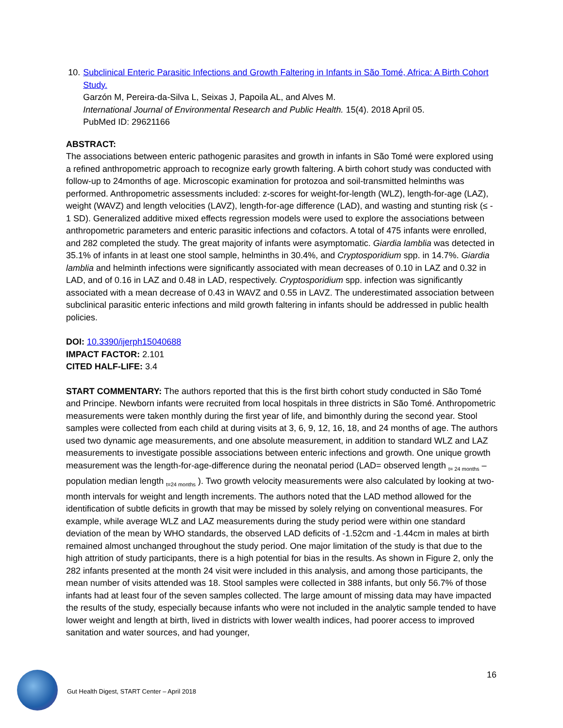10. Subclinical Enteric Parasitic Infections and Growth Faltering in Infants in São Tomé, Africa: A Birth Cohort Study.
Garzón M, Pereira-da-Silva L, Seixas J, Papoila AL, and Alves M.
International Journal of Environmental Research and Public Health. 15(4). 2018 April 05.
PubMed ID: 29621166
ABSTRACT:
The associations between enteric pathogenic parasites and growth in infants in São Tomé were explored using a refined anthropometric approach to recognize early growth faltering. A birth cohort study was conducted with follow-up to 24months of age. Microscopic examination for protozoa and soil-transmitted helminths was performed. Anthropometric assessments included: z-scores for weight-for-length (WLZ), length-for-age (LAZ), weight (WAVZ) and length velocities (LAVZ), length-for-age difference (LAD), and wasting and stunting risk (≤ - 1 SD). Generalized additive mixed effects regression models were used to explore the associations between anthropometric parameters and enteric parasitic infections and cofactors. A total of 475 infants were enrolled, and 282 completed the study. The great majority of infants were asymptomatic. Giardia lamblia was detected in 35.1% of infants in at least one stool sample, helminths in 30.4%, and Cryptosporidium spp. in 14.7%. Giardia lamblia and helminth infections were significantly associated with mean decreases of 0.10 in LAZ and 0.32 in LAD, and of 0.16 in LAZ and 0.48 in LAD, respectively. Cryptosporidium spp. infection was significantly associated with a mean decrease of 0.43 in WAVZ and 0.55 in LAVZ. The underestimated association between subclinical parasitic enteric infections and mild growth faltering in infants should be addressed in public health policies.
DOI: 10.3390/ijerph15040688
IMPACT FACTOR: 2.101
CITED HALF-LIFE: 3.4
START COMMENTARY: The authors reported that this is the first birth cohort study conducted in São Tomé and Principe. Newborn infants were recruited from local hospitals in three districts in São Tomé. Anthropometric measurements were taken monthly during the first year of life, and bimonthly during the second year. Stool samples were collected from each child at during visits at 3, 6, 9, 12, 16, 18, and 24 months of age. The authors used two dynamic age measurements, and one absolute measurement, in addition to standard WLZ and LAZ measurements to investigate possible associations between enteric infections and growth. One unique growth measurement was the length-for-age-difference during the neonatal period (LAD= observed length <sub>t= 24 months</sub> – population median length <sub>t=24 months</sub> ). Two growth velocity measurements were also calculated by looking at two-month intervals for weight and length increments. The authors noted that the LAD method allowed for the identification of subtle deficits in growth that may be missed by solely relying on conventional measures. For example, while average WLZ and LAZ measurements during the study period were within one standard deviation of the mean by WHO standards, the observed LAD deficits of -1.52cm and -1.44cm in males at birth remained almost unchanged throughout the study period. One major limitation of the study is that due to the high attrition of study participants, there is a high potential for bias in the results. As shown in Figure 2, only the 282 infants presented at the month 24 visit were included in this analysis, and among those participants, the mean number of visits attended was 18. Stool samples were collected in 388 infants, but only 56.7% of those infants had at least four of the seven samples collected. The large amount of missing data may have impacted the results of the study, especially because infants who were not included in the analytic sample tended to have lower weight and length at birth, lived in districts with lower wealth indices, had poorer access to improved sanitation and water sources, and had younger,
16
Gut Health Digest, START Center – April 2018